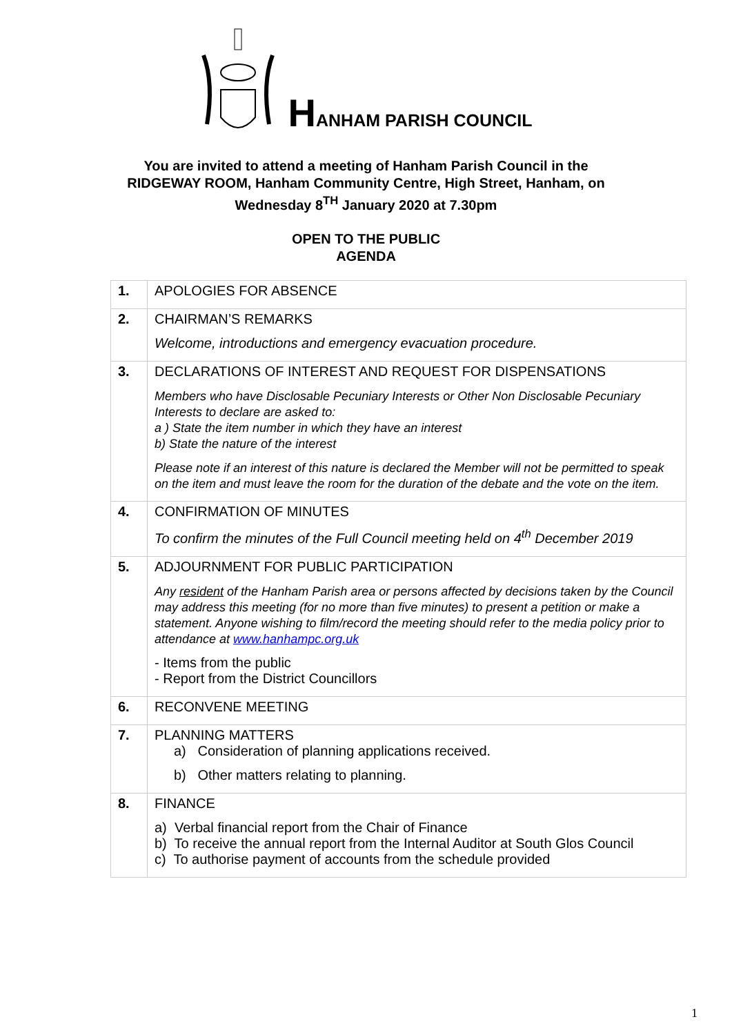HANHAM PARISH COUNCIL
You are invited to attend a meeting of Hanham Parish Council in the
RIDGEWAY ROOM, Hanham Community Centre, High Street, Hanham, on
Wednesday 8<sup>TH</sup> January 2020 at 7.30pm
OPEN TO THE PUBLIC
AGENDA
| 1. | APOLOGIES FOR ABSENCE |
| 2. | CHAIRMAN’S REMARKS Welcome, introductions and emergency evacuation procedure. |
| 3. | DECLARATIONS OF INTEREST AND REQUEST FOR DISPENSATIONS Members who have Disclosable Pecuniary Interests or Other Non Disclosable Pecuniary Interests to declare are asked to: a ) State the item number in which they have an interest b) State the nature of the interest Please note if an interest of this nature is declared the Member will not be permitted to speak on the item and must leave the room for the duration of the debate and the vote on the item. |
| 4. | CONFIRMATION OF MINUTES To confirm the minutes of the Full Council meeting held on 4<sup>th</sup> December 2019 |
| 5. | ADJOURNMENT FOR PUBLIC PARTICIPATION Any resident of the Hanham Parish area or persons affected by decisions taken by the Council may address this meeting (for no more than five minutes) to present a petition or make a statement. Anyone wishing to film/record the meeting should refer to the media policy prior to attendance at www.hanhampc.org.uk - Items from the public - Report from the District Councillors |
| 6. | RECONVENE MEETING |
| 7. | PLANNING MATTERS a) Consideration of planning applications received. b) Other matters relating to planning. |
| 8. | FINANCE a) Verbal financial report from the Chair of Finance b) To receive the annual report from the Internal Auditor at South Glos Council c) To authorise payment of accounts from the schedule provided |
1